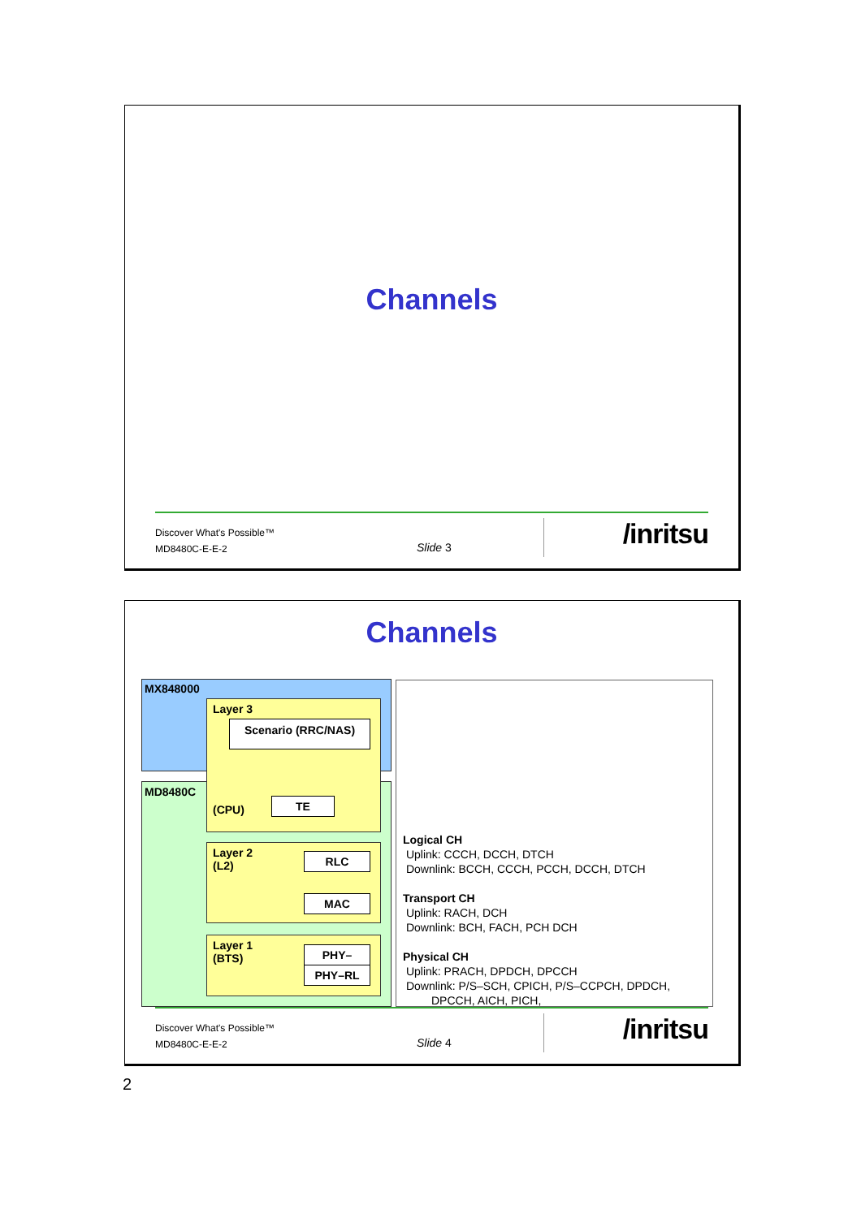Channels
Discover What's Possible™
MD8480C-E-E-2
Slide 3 /inritsu
Channels
MX848000
MD8480C
Layer 3
Scenario (RRC/NAS)
(CPU)
TE
Layer 2
(L2)
RLC
MAC
Layer 1
(BTS)
PHY–
PHY–RL
Logical CH
Uplink: CCCH, DCCH, DTCH
Downlink: BCCH, CCCH, PCCH, DCCH, DTCH
Transport CH
Uplink: RACH, DCH
Downlink: BCH, FACH, PCH DCH
Physical CH
Uplink: PRACH, DPDCH, DPCCH
Downlink: P/S–SCH, CPICH, P/S–CCPCH, DPDCH,
DPCCH, AICH, PICH,
Discover What's Possible™
MD8480C-E-E-2
Slide 4 /inritsu
2